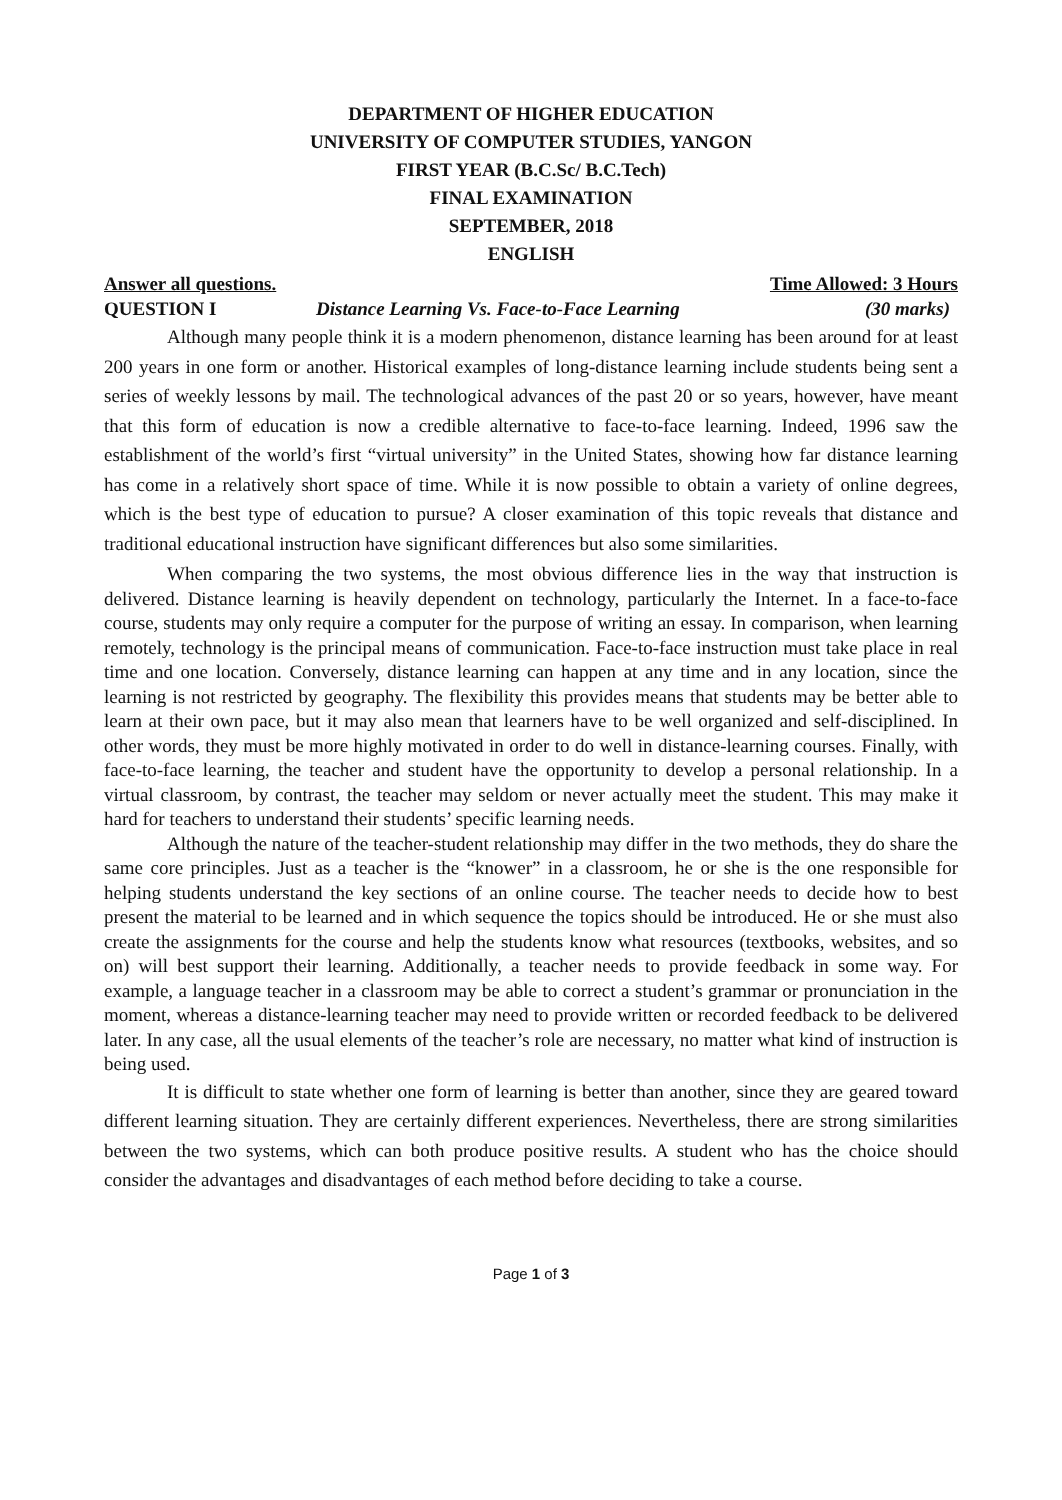DEPARTMENT OF HIGHER EDUCATION
UNIVERSITY OF COMPUTER STUDIES, YANGON
FIRST YEAR (B.C.Sc/ B.C.Tech)
FINAL EXAMINATION
SEPTEMBER, 2018
ENGLISH
Answer all questions. Time Allowed: 3 Hours
QUESTION I Distance Learning Vs. Face-to-Face Learning (30 marks)
Although many people think it is a modern phenomenon, distance learning has been around for at least 200 years in one form or another. Historical examples of long-distance learning include students being sent a series of weekly lessons by mail. The technological advances of the past 20 or so years, however, have meant that this form of education is now a credible alternative to face-to-face learning. Indeed, 1996 saw the establishment of the world’s first “virtual university” in the United States, showing how far distance learning has come in a relatively short space of time. While it is now possible to obtain a variety of online degrees, which is the best type of education to pursue? A closer examination of this topic reveals that distance and traditional educational instruction have significant differences but also some similarities.
When comparing the two systems, the most obvious difference lies in the way that instruction is delivered. Distance learning is heavily dependent on technology, particularly the Internet. In a face-to-face course, students may only require a computer for the purpose of writing an essay. In comparison, when learning remotely, technology is the principal means of communication. Face-to-face instruction must take place in real time and one location. Conversely, distance learning can happen at any time and in any location, since the learning is not restricted by geography. The flexibility this provides means that students may be better able to learn at their own pace, but it may also mean that learners have to be well organized and self-disciplined. In other words, they must be more highly motivated in order to do well in distance-learning courses. Finally, with face-to-face learning, the teacher and student have the opportunity to develop a personal relationship. In a virtual classroom, by contrast, the teacher may seldom or never actually meet the student. This may make it hard for teachers to understand their students’ specific learning needs.
Although the nature of the teacher-student relationship may differ in the two methods, they do share the same core principles. Just as a teacher is the “knower” in a classroom, he or she is the one responsible for helping students understand the key sections of an online course. The teacher needs to decide how to best present the material to be learned and in which sequence the topics should be introduced. He or she must also create the assignments for the course and help the students know what resources (textbooks, websites, and so on) will best support their learning. Additionally, a teacher needs to provide feedback in some way. For example, a language teacher in a classroom may be able to correct a student’s grammar or pronunciation in the moment, whereas a distance-learning teacher may need to provide written or recorded feedback to be delivered later. In any case, all the usual elements of the teacher’s role are necessary, no matter what kind of instruction is being used.
It is difficult to state whether one form of learning is better than another, since they are geared toward different learning situation. They are certainly different experiences. Nevertheless, there are strong similarities between the two systems, which can both produce positive results. A student who has the choice should consider the advantages and disadvantages of each method before deciding to take a course.
Page 1 of 3